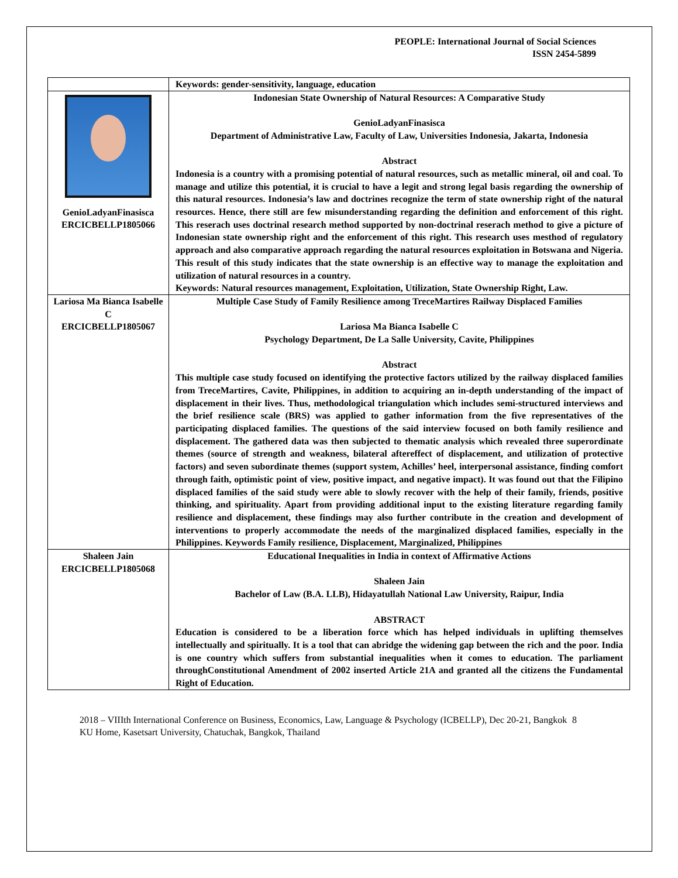PEOPLE: International Journal of Social Sciences
ISSN 2454-5899
| | Keywords: gender-sensitivity, language, education |
| GenioLadyanFinasisca ERCICBELLP1805066 | Indonesian State Ownership of Natural Resources: A Comparative Study GenioLadyanFinasisca Department of Administrative Law, Faculty of Law, Universities Indonesia, Jakarta, Indonesia Abstract Indonesia is a country with a promising potential of natural resources, such as metallic mineral, oil and coal. To manage and utilize this potential, it is crucial to have a legit and strong legal basis regarding the ownership of this natural resources. Indonesia’s law and doctrines recognize the term of state ownership right of the natural resources. Hence, there still are few misunderstanding regarding the definition and enforcement of this right. This reserach uses doctrinal research method supported by non-doctrinal reserach method to give a picture of Indonesian state ownership right and the enforcement of this right. This research uses mesthod of regulatory approach and also comparative approach regarding the natural resources exploitation in Botswana and Nigeria. This result of this study indicates that the state ownership is an effective way to manage the exploitation and utilization of natural resources in a country. Keywords: Natural resources management, Exploitation, Utilization, State Ownership Right, Law. |
| Lariosa Ma Bianca Isabelle C ERCICBELLP1805067 | Multiple Case Study of Family Resilience among TreceMartires Railway Displaced Families Lariosa Ma Bianca Isabelle C Psychology Department, De La Salle University, Cavite, Philippines Abstract This multiple case study focused on identifying the protective factors utilized by the railway displaced families from TreceMartires, Cavite, Philippines, in addition to acquiring an in-depth understanding of the impact of displacement in their lives. Thus, methodological triangulation which includes semi-structured interviews and the brief resilience scale (BRS) was applied to gather information from the five representatives of the participating displaced families. The questions of the said interview focused on both family resilience and displacement. The gathered data was then subjected to thematic analysis which revealed three superordinate themes (source of strength and weakness, bilateral aftereffect of displacement, and utilization of protective factors) and seven subordinate themes (support system, Achilles’ heel, interpersonal assistance, finding comfort through faith, optimistic point of view, positive impact, and negative impact). It was found out that the Filipino displaced families of the said study were able to slowly recover with the help of their family, friends, positive thinking, and spirituality. Apart from providing additional input to the existing literature regarding family resilience and displacement, these findings may also further contribute in the creation and development of interventions to properly accommodate the needs of the marginalized displaced families, especially in the Philippines. Keywords Family resilience, Displacement, Marginalized, Philippines |
| Shaleen Jain ERCICBELLP1805068 | Educational Inequalities in India in context of Affirmative Actions Shaleen Jain Bachelor of Law (B.A. LLB), Hidayatullah National Law University, Raipur, India ABSTRACT Education is considered to be a liberation force which has helped individuals in uplifting themselves intellectually and spiritually. It is a tool that can abridge the widening gap between the rich and the poor. India is one country which suffers from substantial inequalities when it comes to education. The parliament throughConstitutional Amendment of 2002 inserted Article 21A and granted all the citizens the Fundamental Right of Education. |
2018 – VIIIth International Conference on Business, Economics, Law, Language & Psychology (ICBELLP), Dec 20-21, Bangkok 8
KU Home, Kasetsart University, Chatuchak, Bangkok, Thailand